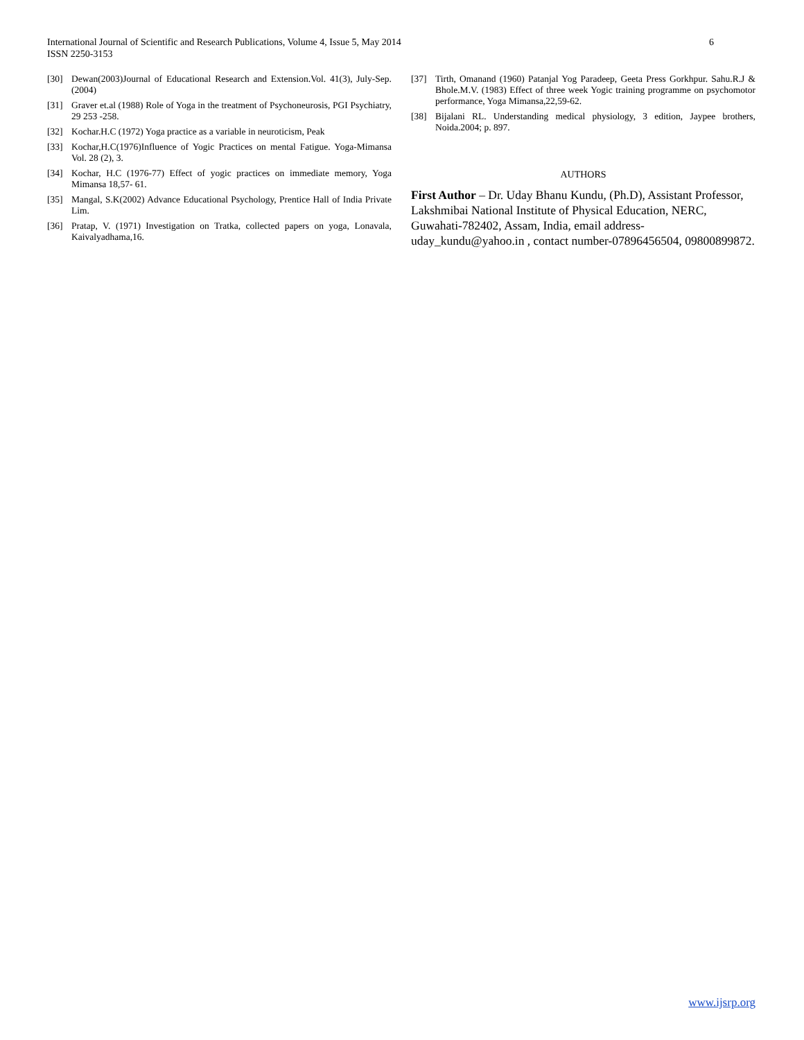International Journal of Scientific and Research Publications, Volume 4, Issue 5, May 2014
ISSN 2250-3153
6
[30] Dewan(2003)Journal of Educational Research and Extension.Vol. 41(3), July-Sep. (2004)
[31] Graver et.al (1988) Role of Yoga in the treatment of Psychoneurosis, PGI Psychiatry, 29 253 -258.
[32] Kochar.H.C (1972) Yoga practice as a variable in neuroticism, Peak
[33] Kochar,H.C(1976)Influence of Yogic Practices on mental Fatigue. Yoga-Mimansa Vol. 28 (2), 3.
[34] Kochar, H.C (1976-77) Effect of yogic practices on immediate memory, Yoga Mimansa 18,57- 61.
[35] Mangal, S.K(2002) Advance Educational Psychology, Prentice Hall of India Private Lim.
[36] Pratap, V. (1971) Investigation on Tratka, collected papers on yoga, Lonavala, Kaivalyadhama,16.
[37] Tirth, Omanand (1960) Patanjal Yog Paradeep, Geeta Press Gorkhpur. Sahu.R.J & Bhole.M.V. (1983) Effect of three week Yogic training programme on psychomotor performance, Yoga Mimansa,22,59-62.
[38] Bijalani RL. Understanding medical physiology, 3 edition, Jaypee brothers, Noida.2004; p. 897.
AUTHORS
First Author – Dr. Uday Bhanu Kundu, (Ph.D), Assistant Professor, Lakshmibai National Institute of Physical Education, NERC, Guwahati-782402, Assam, India, email address-uday_kundu@yahoo.in , contact number-07896456504, 09800899872.
www.ijsrp.org